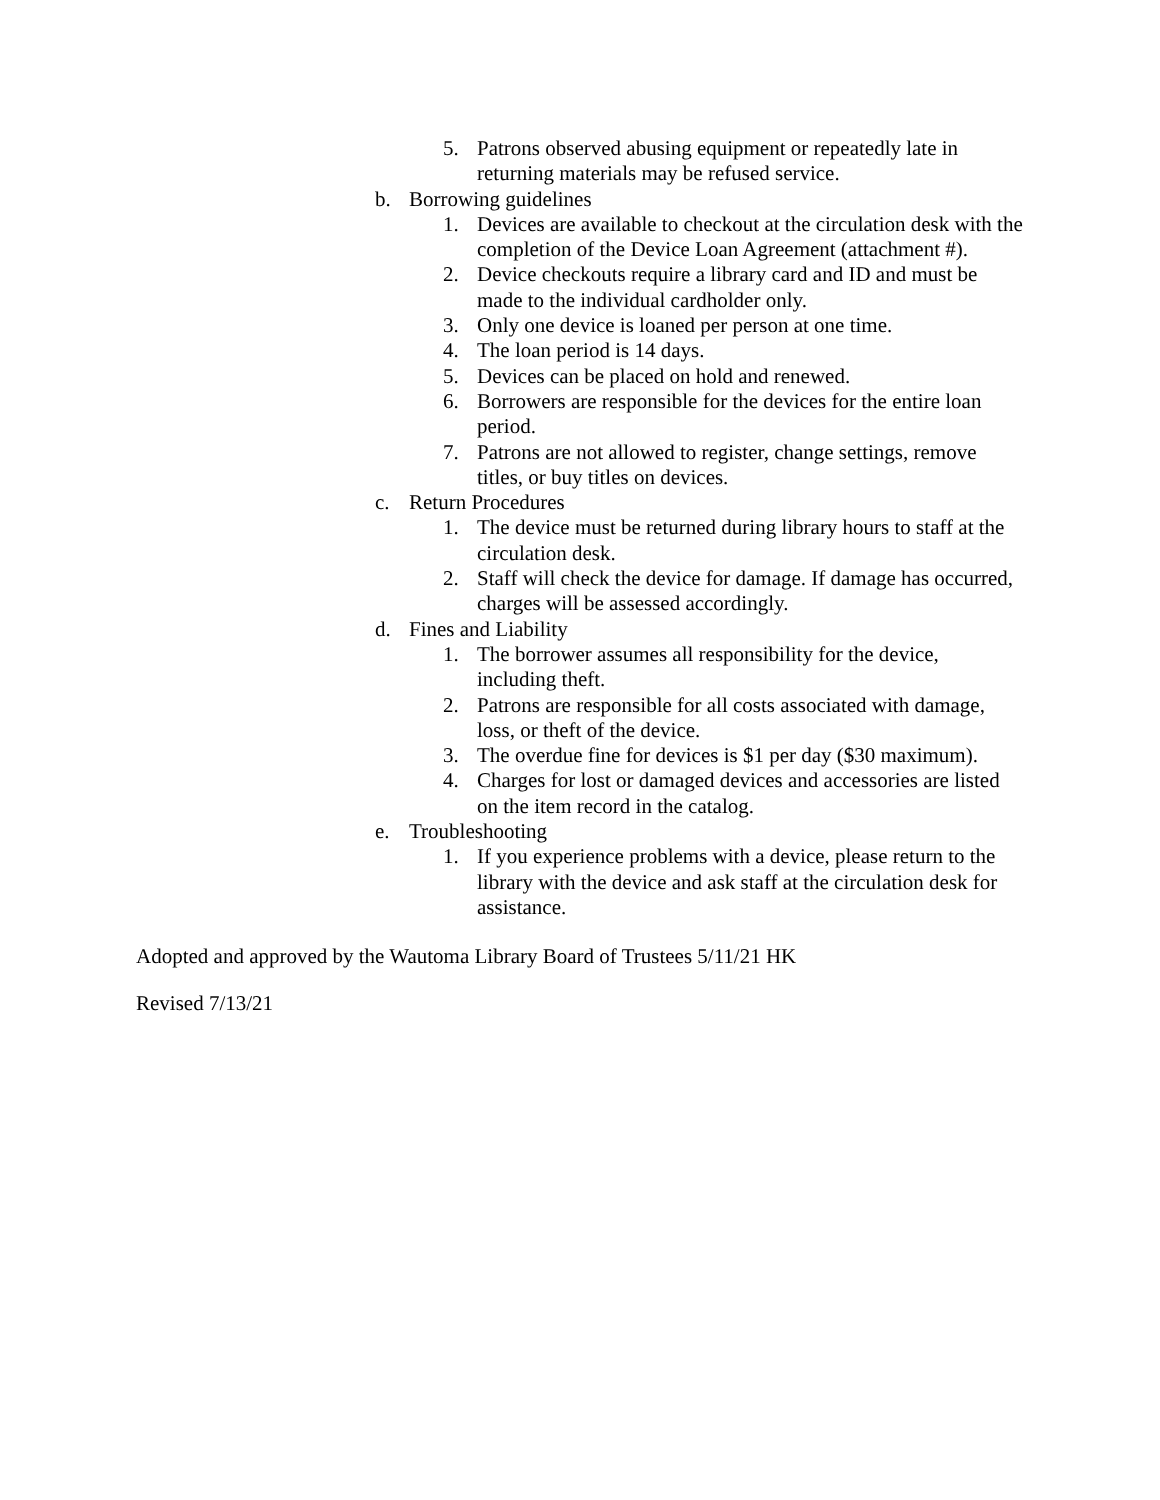5. Patrons observed abusing equipment or repeatedly late in returning materials may be refused service.
b. Borrowing guidelines
1. Devices are available to checkout at the circulation desk with the completion of the Device Loan Agreement (attachment #).
2. Device checkouts require a library card and ID and must be made to the individual cardholder only.
3. Only one device is loaned per person at one time.
4. The loan period is 14 days.
5. Devices can be placed on hold and renewed.
6. Borrowers are responsible for the devices for the entire loan period.
7. Patrons are not allowed to register, change settings, remove titles, or buy titles on devices.
c. Return Procedures
1. The device must be returned during library hours to staff at the circulation desk.
2. Staff will check the device for damage. If damage has occurred, charges will be assessed accordingly.
d. Fines and Liability
1. The borrower assumes all responsibility for the device, including theft.
2. Patrons are responsible for all costs associated with damage, loss, or theft of the device.
3. The overdue fine for devices is $1 per day ($30 maximum).
4. Charges for lost or damaged devices and accessories are listed on the item record in the catalog.
e. Troubleshooting
1. If you experience problems with a device, please return to the library with the device and ask staff at the circulation desk for assistance.
Adopted and approved by the Wautoma Library Board of Trustees 5/11/21 HK
Revised 7/13/21